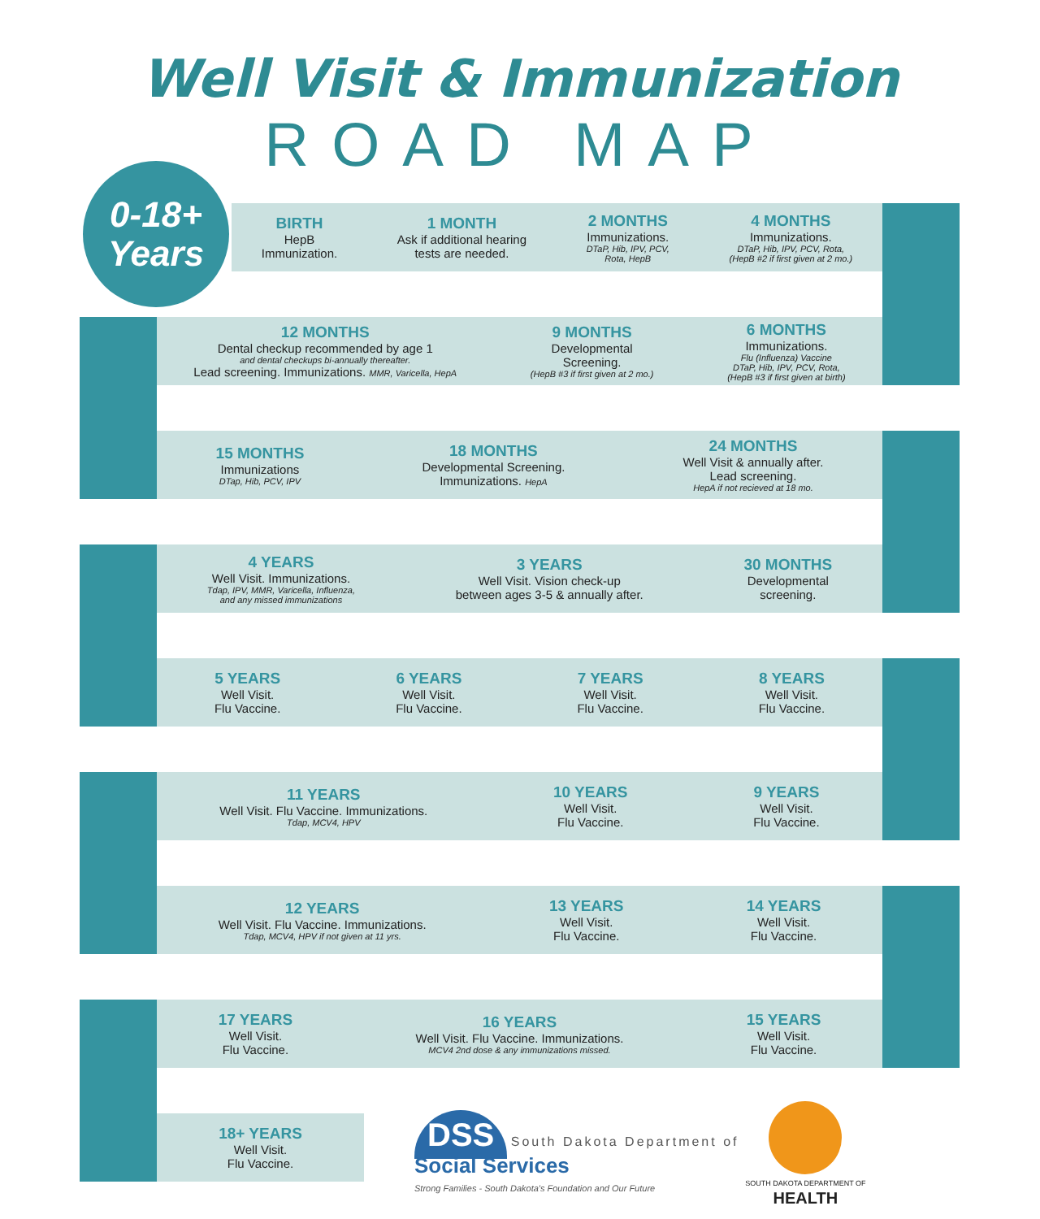Well Visit & Immunization
ROAD MAP
0-18+
Years
BIRTH
HepB
Immunization.
1 MONTH
Ask if additional hearing
tests are needed.
2 MONTHS
Immunizations.
DTaP, Hib, IPV, PCV,
Rota, HepB
4 MONTHS
Immunizations.
DTaP, Hib, IPV, PCV, Rota,
(HepB #2 if first given at 2 mo.)
12 MONTHS
Dental checkup recommended by age 1
and dental checkups bi-annually thereafter.
Lead screening. Immunizations. MMR, Varicella, HepA
9 MONTHS
Developmental
Screening.
(HepB #3 if first given at 2 mo.)
6 MONTHS
Immunizations.
Flu (Influenza) Vaccine
DTaP, Hib, IPV, PCV, Rota,
(HepB #3 if first given at birth)
15 MONTHS
Immunizations
DTap, Hib, PCV, IPV
18 MONTHS
Developmental Screening.
Immunizations. HepA
24 MONTHS
Well Visit & annually after.
Lead screening.
HepA if not recieved at 18 mo.
4 YEARS
Well Visit. Immunizations.
Tdap, IPV, MMR, Varicella, Influenza,
and any missed immunizations
3 YEARS
Well Visit. Vision check-up
between ages 3-5 & annually after.
30 MONTHS
Developmental
screening.
5 YEARS
Well Visit.
Flu Vaccine.
6 YEARS
Well Visit.
Flu Vaccine.
7 YEARS
Well Visit.
Flu Vaccine.
8 YEARS
Well Visit.
Flu Vaccine.
11 YEARS
Well Visit. Flu Vaccine. Immunizations.
Tdap, MCV4, HPV
10 YEARS
Well Visit.
Flu Vaccine.
9 YEARS
Well Visit.
Flu Vaccine.
12 YEARS
Well Visit. Flu Vaccine. Immunizations.
Tdap, MCV4, HPV if not given at 11 yrs.
13 YEARS
Well Visit.
Flu Vaccine.
14 YEARS
Well Visit.
Flu Vaccine.
17 YEARS
Well Visit.
Flu Vaccine.
16 YEARS
Well Visit. Flu Vaccine. Immunizations.
MCV4 2nd dose & any immunizations missed.
15 YEARS
Well Visit.
Flu Vaccine.
18+ YEARS
Well Visit.
Flu Vaccine.
DSS South Dakota Department of Social Services
Strong Families - South Dakota's Foundation and Our Future
SOUTH DAKOTA DEPARTMENT OF HEALTH